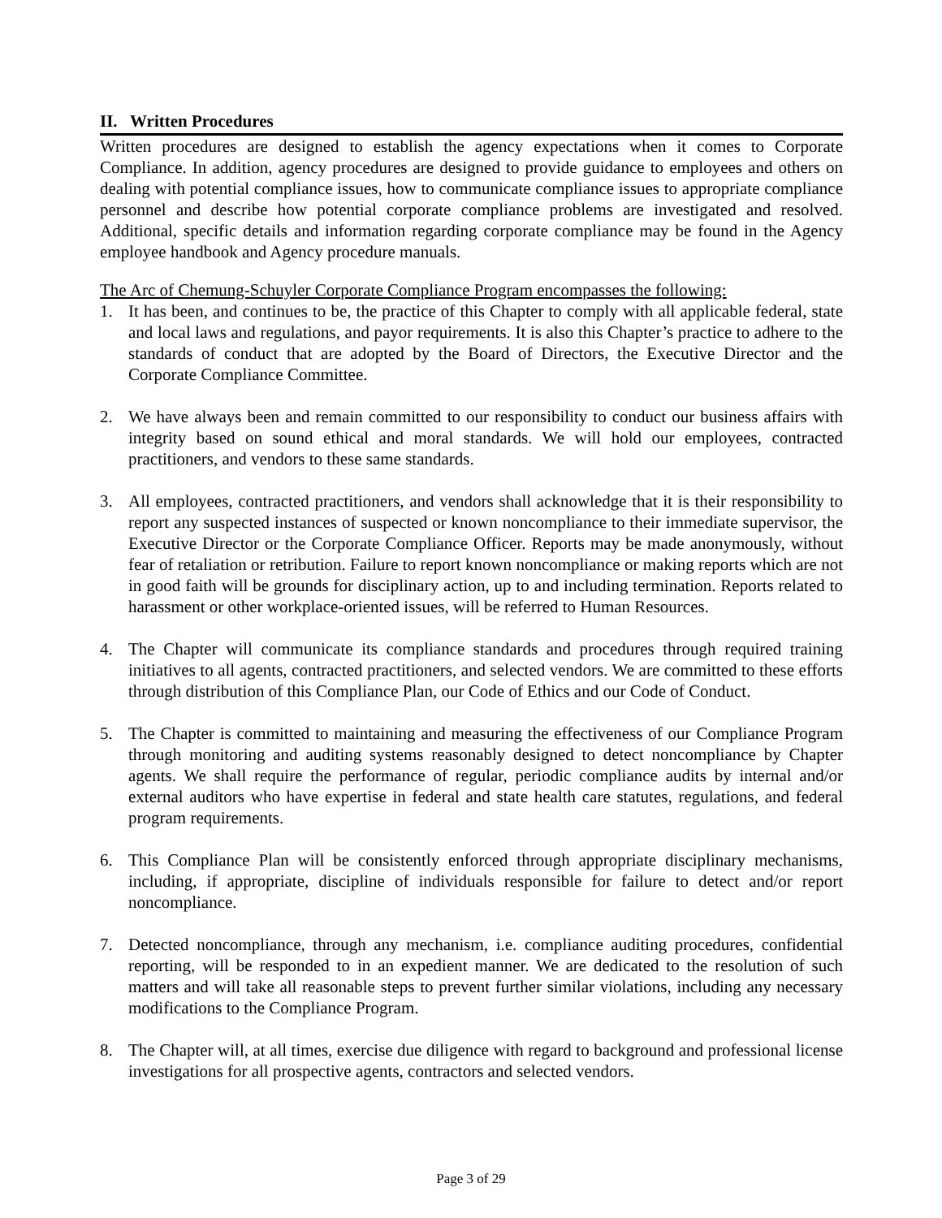II. Written Procedures
Written procedures are designed to establish the agency expectations when it comes to Corporate Compliance. In addition, agency procedures are designed to provide guidance to employees and others on dealing with potential compliance issues, how to communicate compliance issues to appropriate compliance personnel and describe how potential corporate compliance problems are investigated and resolved. Additional, specific details and information regarding corporate compliance may be found in the Agency employee handbook and Agency procedure manuals.
The Arc of Chemung-Schuyler Corporate Compliance Program encompasses the following:
1. It has been, and continues to be, the practice of this Chapter to comply with all applicable federal, state and local laws and regulations, and payor requirements. It is also this Chapter’s practice to adhere to the standards of conduct that are adopted by the Board of Directors, the Executive Director and the Corporate Compliance Committee.
2. We have always been and remain committed to our responsibility to conduct our business affairs with integrity based on sound ethical and moral standards. We will hold our employees, contracted practitioners, and vendors to these same standards.
3. All employees, contracted practitioners, and vendors shall acknowledge that it is their responsibility to report any suspected instances of suspected or known noncompliance to their immediate supervisor, the Executive Director or the Corporate Compliance Officer. Reports may be made anonymously, without fear of retaliation or retribution. Failure to report known noncompliance or making reports which are not in good faith will be grounds for disciplinary action, up to and including termination. Reports related to harassment or other workplace-oriented issues, will be referred to Human Resources.
4. The Chapter will communicate its compliance standards and procedures through required training initiatives to all agents, contracted practitioners, and selected vendors. We are committed to these efforts through distribution of this Compliance Plan, our Code of Ethics and our Code of Conduct.
5. The Chapter is committed to maintaining and measuring the effectiveness of our Compliance Program through monitoring and auditing systems reasonably designed to detect noncompliance by Chapter agents. We shall require the performance of regular, periodic compliance audits by internal and/or external auditors who have expertise in federal and state health care statutes, regulations, and federal program requirements.
6. This Compliance Plan will be consistently enforced through appropriate disciplinary mechanisms, including, if appropriate, discipline of individuals responsible for failure to detect and/or report noncompliance.
7. Detected noncompliance, through any mechanism, i.e. compliance auditing procedures, confidential reporting, will be responded to in an expedient manner. We are dedicated to the resolution of such matters and will take all reasonable steps to prevent further similar violations, including any necessary modifications to the Compliance Program.
8. The Chapter will, at all times, exercise due diligence with regard to background and professional license investigations for all prospective agents, contractors and selected vendors.
Page 3 of 29